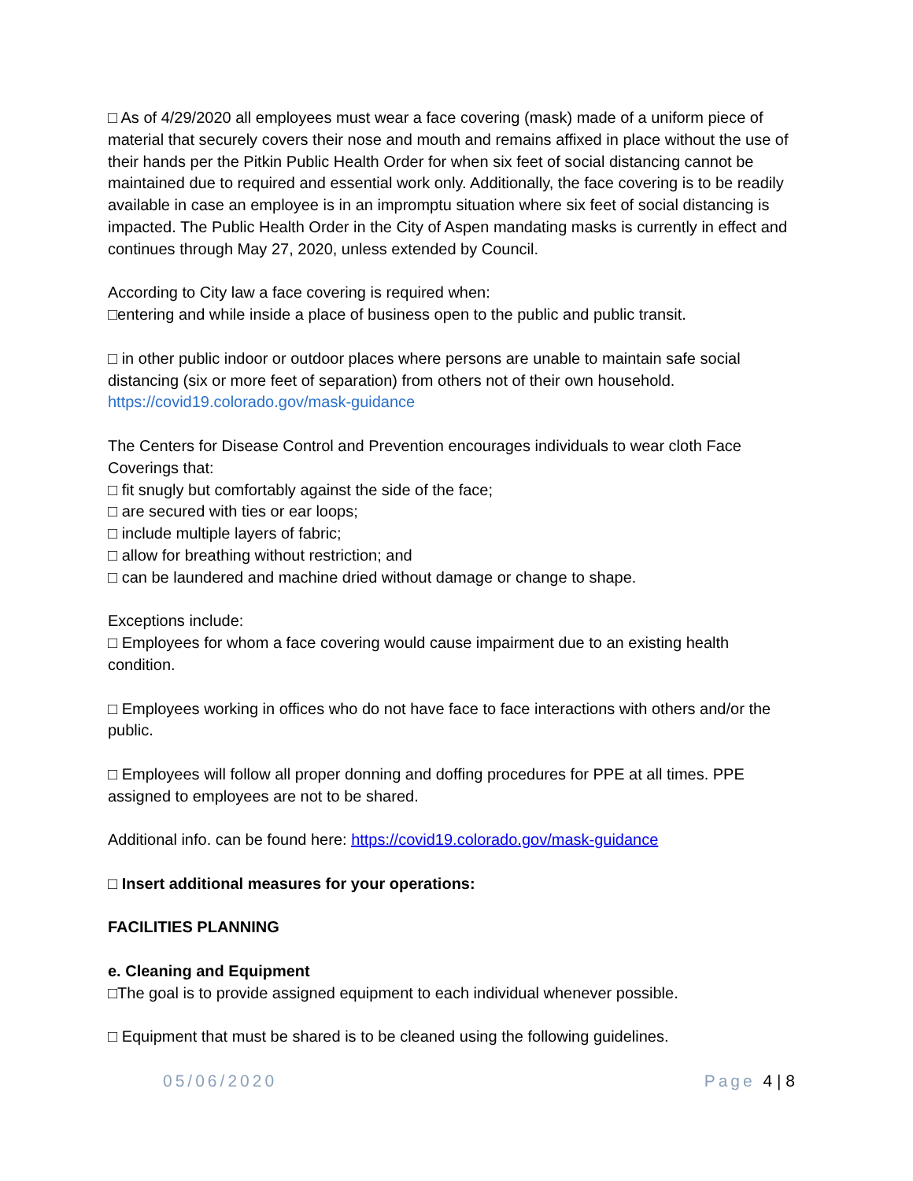□ As of 4/29/2020 all employees must wear a face covering (mask) made of a uniform piece of material that securely covers their nose and mouth and remains affixed in place without the use of their hands per the Pitkin Public Health Order for when six feet of social distancing cannot be maintained due to required and essential work only. Additionally, the face covering is to be readily available in case an employee is in an impromptu situation where six feet of social distancing is impacted. The Public Health Order in the City of Aspen mandating masks is currently in effect and continues through May 27, 2020, unless extended by Council.
According to City law a face covering is required when:
□entering and while inside a place of business open to the public and public transit.
□ in other public indoor or outdoor places where persons are unable to maintain safe social distancing (six or more feet of separation) from others not of their own household.
https://covid19.colorado.gov/mask-guidance
The Centers for Disease Control and Prevention encourages individuals to wear cloth Face Coverings that:
□ fit snugly but comfortably against the side of the face;
□ are secured with ties or ear loops;
□ include multiple layers of fabric;
□ allow for breathing without restriction; and
□ can be laundered and machine dried without damage or change to shape.
Exceptions include:
□ Employees for whom a face covering would cause impairment due to an existing health condition.
□ Employees working in offices who do not have face to face interactions with others and/or the public.
□ Employees will follow all proper donning and doffing procedures for PPE at all times. PPE assigned to employees are not to be shared.
Additional info. can be found here: https://covid19.colorado.gov/mask-guidance
□ Insert additional measures for your operations:
FACILITIES PLANNING
e. Cleaning and Equipment
□The goal is to provide assigned equipment to each individual whenever possible.
□ Equipment that must be shared is to be cleaned using the following guidelines.
05/06/2020 Page 4 | 8